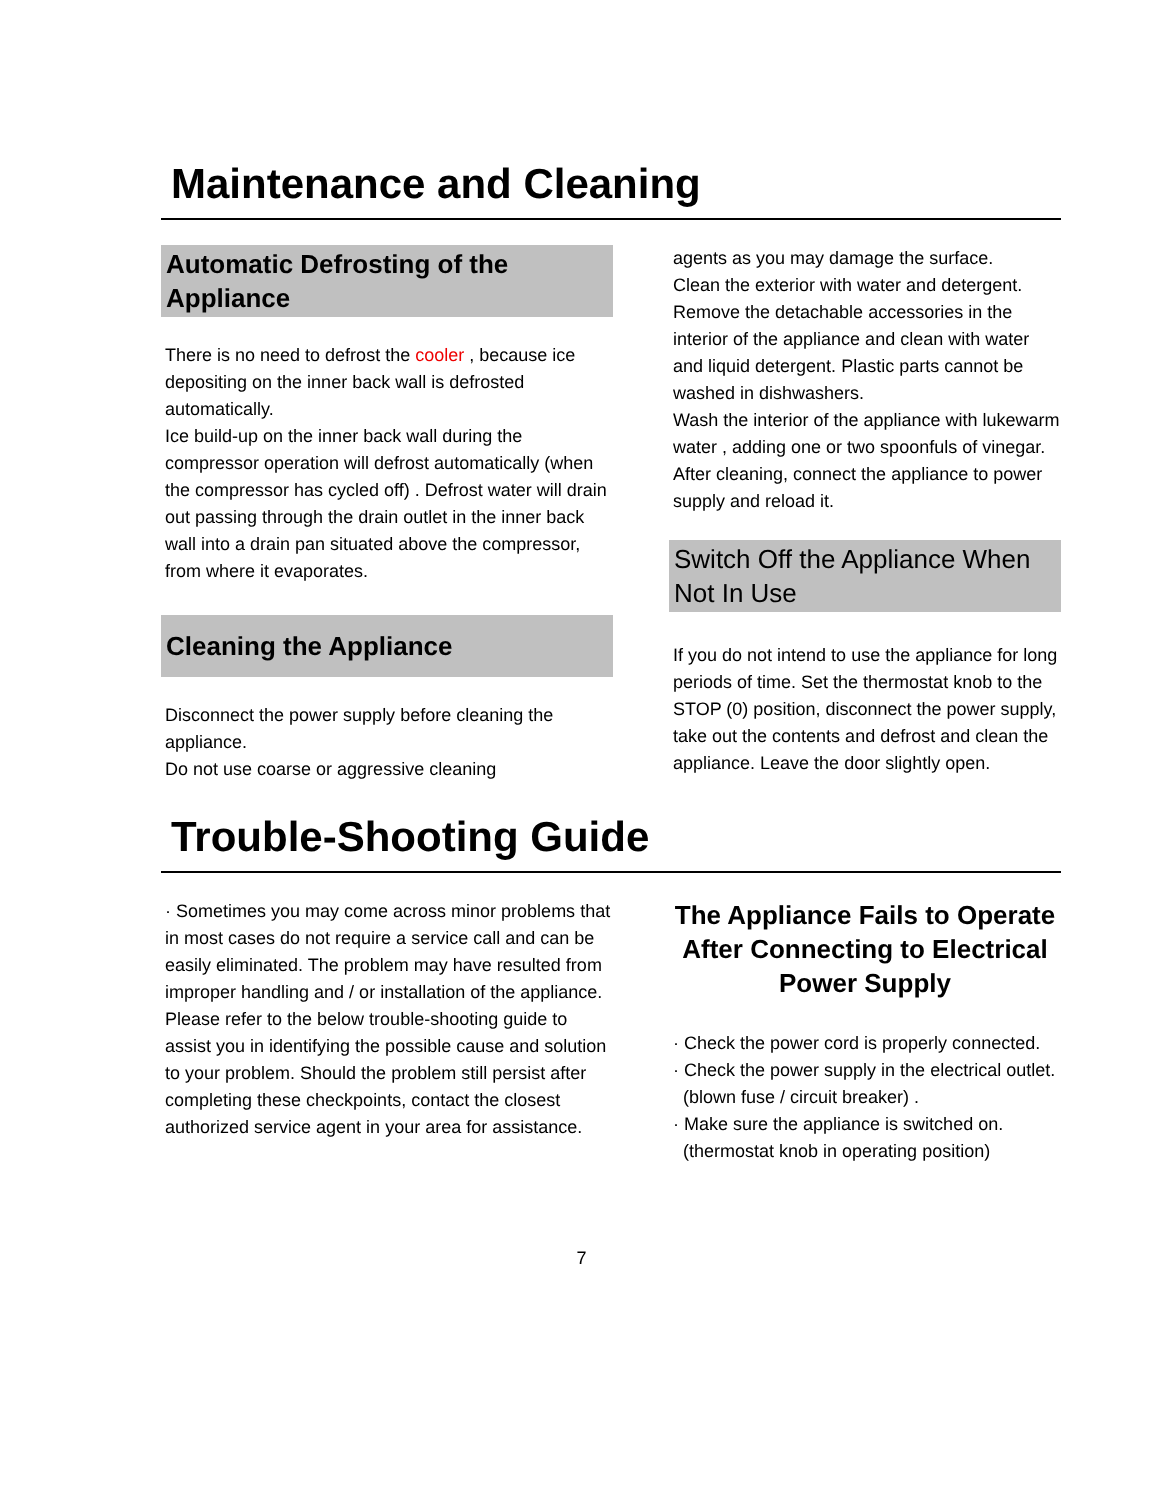Maintenance and Cleaning
Automatic Defrosting of the Appliance
There is no need to defrost the cooler , because ice depositing on the inner back wall is defrosted automatically.
Ice build-up on the inner back wall during the compressor operation will defrost automatically (when the compressor has cycled off) . Defrost water will drain out passing through the drain outlet in the inner back wall into a drain pan situated above the compressor, from where it evaporates.
Cleaning the Appliance
Disconnect the power supply before cleaning the appliance.
Do not use coarse or aggressive cleaning
agents as you may damage the surface.
Clean the exterior with water and detergent.
Remove the detachable accessories in the interior of the appliance and clean with water and liquid detergent. Plastic parts cannot be washed in dishwashers.
Wash the interior of the appliance with lukewarm water , adding one or two spoonfuls of vinegar. After cleaning, connect the appliance to power supply and reload it.
Switch Off the Appliance When Not In Use
If you do not intend to use the appliance for long periods of time. Set the thermostat knob to the STOP (0) position, disconnect the power supply, take out the contents and defrost and clean the appliance. Leave the door slightly open.
Trouble-Shooting Guide
· Sometimes you may come across minor problems that in most cases do not require a service call and can be easily eliminated. The problem may have resulted from improper handling and / or installation of the appliance. Please refer to the below trouble-shooting guide to assist you in identifying the possible cause and solution to your problem. Should the problem still persist after completing these checkpoints, contact the closest authorized service agent in your area for assistance.
The Appliance Fails to Operate After Connecting to Electrical Power Supply
· Check the power cord is properly connected.
· Check the power supply in the electrical outlet.
(blown fuse / circuit breaker) .
· Make sure the appliance is switched on.
(thermostat knob in operating position)
7